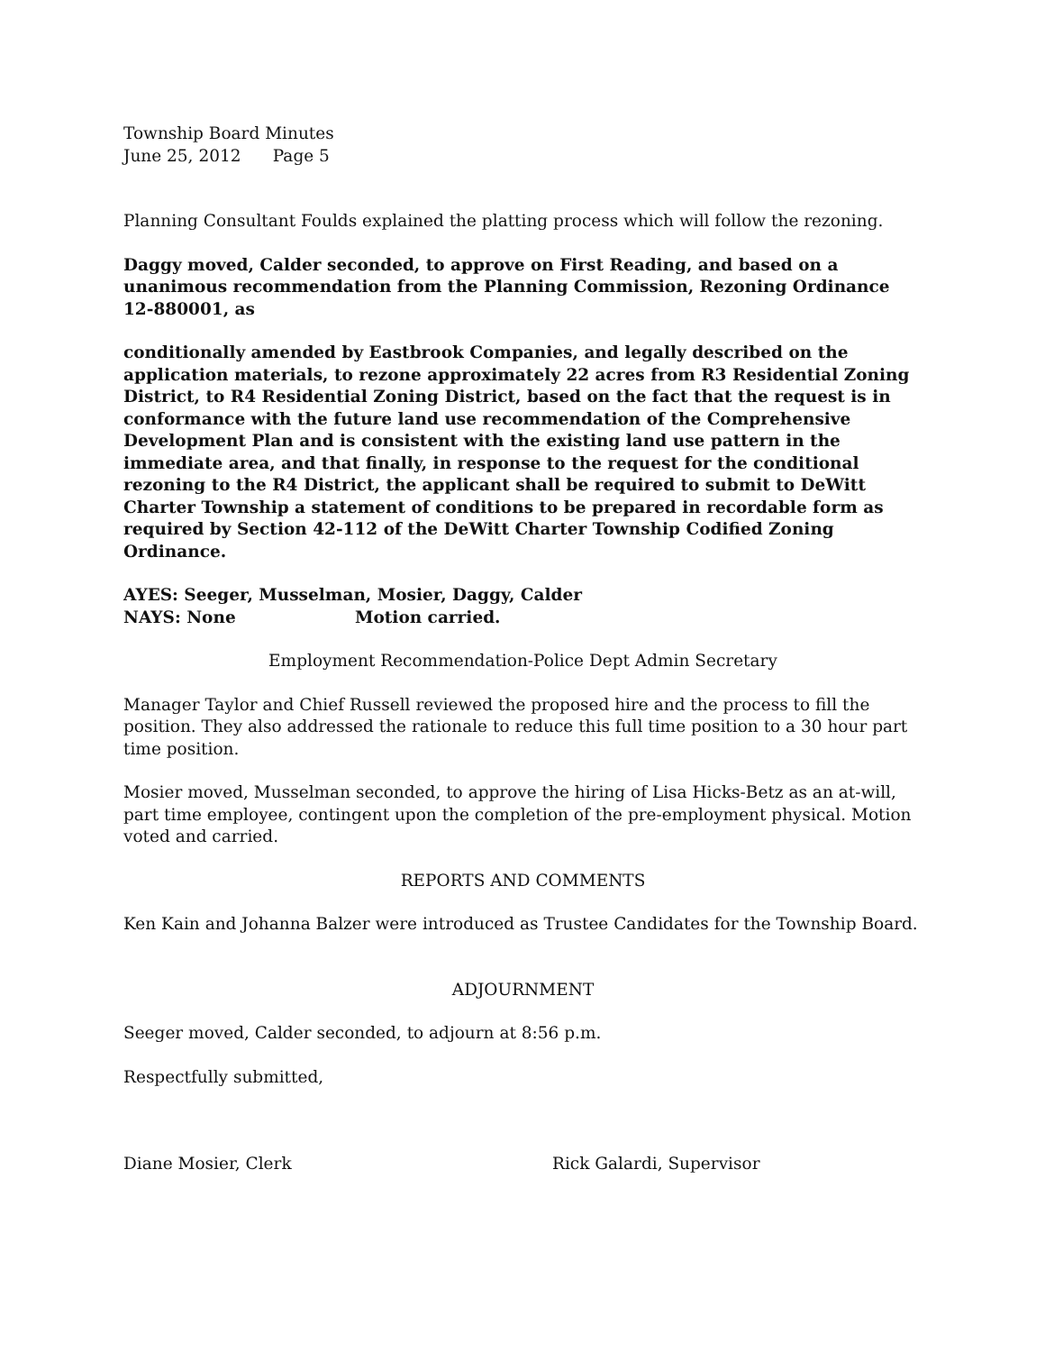Township Board Minutes
June 25, 2012 Page 5
Planning Consultant Foulds explained the platting process which will follow the rezoning.
Daggy moved, Calder seconded, to approve on First Reading, and based on a unanimous recommendation from the Planning Commission, Rezoning Ordinance 12-880001, as
conditionally amended by Eastbrook Companies, and legally described on the application materials, to rezone approximately 22 acres from R3 Residential Zoning District, to R4 Residential Zoning District, based on the fact that the request is in conformance with the future land use recommendation of the Comprehensive Development Plan and is consistent with the existing land use pattern in the immediate area, and that finally, in response to the request for the conditional rezoning to the R4 District, the applicant shall be required to submit to DeWitt Charter Township a statement of conditions to be prepared in recordable form as required by Section 42-112 of the DeWitt Charter Township Codified Zoning Ordinance.
AYES: Seeger, Musselman, Mosier, Daggy, Calder
NAYS: None Motion carried.
Employment Recommendation-Police Dept Admin Secretary
Manager Taylor and Chief Russell reviewed the proposed hire and the process to fill the position. They also addressed the rationale to reduce this full time position to a 30 hour part time position.
Mosier moved, Musselman seconded, to approve the hiring of Lisa Hicks-Betz as an at-will, part time employee, contingent upon the completion of the pre-employment physical. Motion voted and carried.
REPORTS AND COMMENTS
Ken Kain and Johanna Balzer were introduced as Trustee Candidates for the Township Board.
ADJOURNMENT
Seeger moved, Calder seconded, to adjourn at 8:56 p.m.
Respectfully submitted,
Diane Mosier, Clerk Rick Galardi, Supervisor